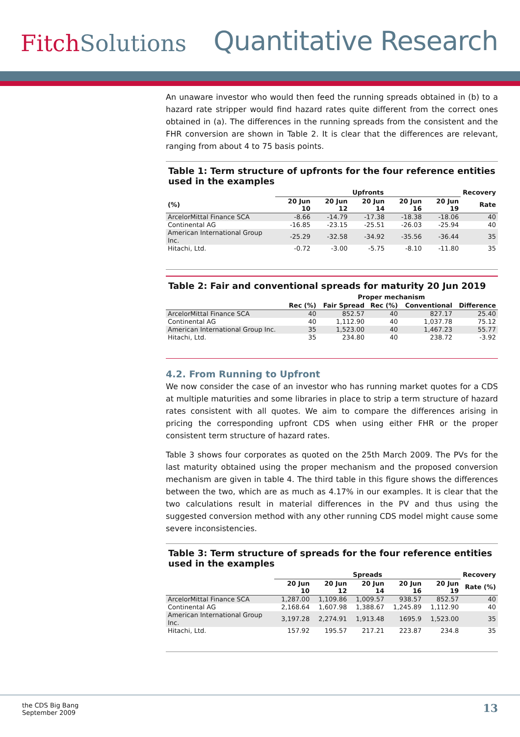FitchSolutions
Quantitative Research
An unaware investor who would then feed the running spreads obtained in (b) to a hazard rate stripper would find hazard rates quite different from the correct ones obtained in (a). The differences in the running spreads from the consistent and the FHR conversion are shown in Table 2. It is clear that the differences are relevant, ranging from about 4 to 75 basis points.
Table 1: Term structure of upfronts for the four reference entities used in the examples
| | Upfronts | | | | | Recovery |
| --- | --- | --- | --- | --- | --- | --- |
| (%) | 20 Jun 10 | 20 Jun 12 | 20 Jun 14 | 20 Jun 16 | 20 Jun 19 | Rate |
| ArcelorMittal Finance SCA | -8.66 | -14.79 | -17.38 | -18.38 | -18.06 | 40 |
| Continental AG | -16.85 | -23.15 | -25.51 | -26.03 | -25.94 | 40 |
| American International Group Inc. | -25.29 | -32.58 | -34.92 | -35.56 | -36.44 | 35 |
| Hitachi, Ltd. | -0.72 | -3.00 | -5.75 | -8.10 | -11.80 | 35 |
Table 2: Fair and conventional spreads for maturity 20 Jun 2019
| | Proper mechanism | | | | |
| --- | --- | --- | --- | --- | --- |
| | Rec (%) | Fair Spread | Rec (%) | Conventional | Difference |
| ArcelorMittal Finance SCA | 40 | 852.57 | 40 | 827.17 | 25.40 |
| Continental AG | 40 | 1,112.90 | 40 | 1,037.78 | 75.12 |
| American International Group Inc. | 35 | 1,523.00 | 40 | 1,467.23 | 55.77 |
| Hitachi, Ltd. | 35 | 234.80 | 40 | 238.72 | -3.92 |
4.2. From Running to Upfront
We now consider the case of an investor who has running market quotes for a CDS at multiple maturities and some libraries in place to strip a term structure of hazard rates consistent with all quotes. We aim to compare the differences arising in pricing the corresponding upfront CDS when using either FHR or the proper consistent term structure of hazard rates.
Table 3 shows four corporates as quoted on the 25th March 2009. The PVs for the last maturity obtained using the proper mechanism and the proposed conversion mechanism are given in table 4. The third table in this figure shows the differences between the two, which are as much as 4.17% in our examples. It is clear that the two calculations result in material differences in the PV and thus using the suggested conversion method with any other running CDS model might cause some severe inconsistencies.
Table 3: Term structure of spreads for the four reference entities used in the examples
| | Spreads | | | | | Recovery |
| --- | --- | --- | --- | --- | --- | --- |
| | 20 Jun 10 | 20 Jun 12 | 20 Jun 14 | 20 Jun 16 | 20 Jun 19 | Rate (%) |
| ArcelorMittal Finance SCA | 1,287.00 | 1,109.86 | 1,009.57 | 938.57 | 852.57 | 40 |
| Continental AG | 2,168.64 | 1,607.98 | 1,388.67 | 1,245.89 | 1,112.90 | 40 |
| American International Group Inc. | 3,197.28 | 2,274.91 | 1,913.48 | 1695.9 | 1,523.00 | 35 |
| Hitachi, Ltd. | 157.92 | 195.57 | 217.21 | 223.87 | 234.8 | 35 |
the CDS Big Bang
September 2009
13